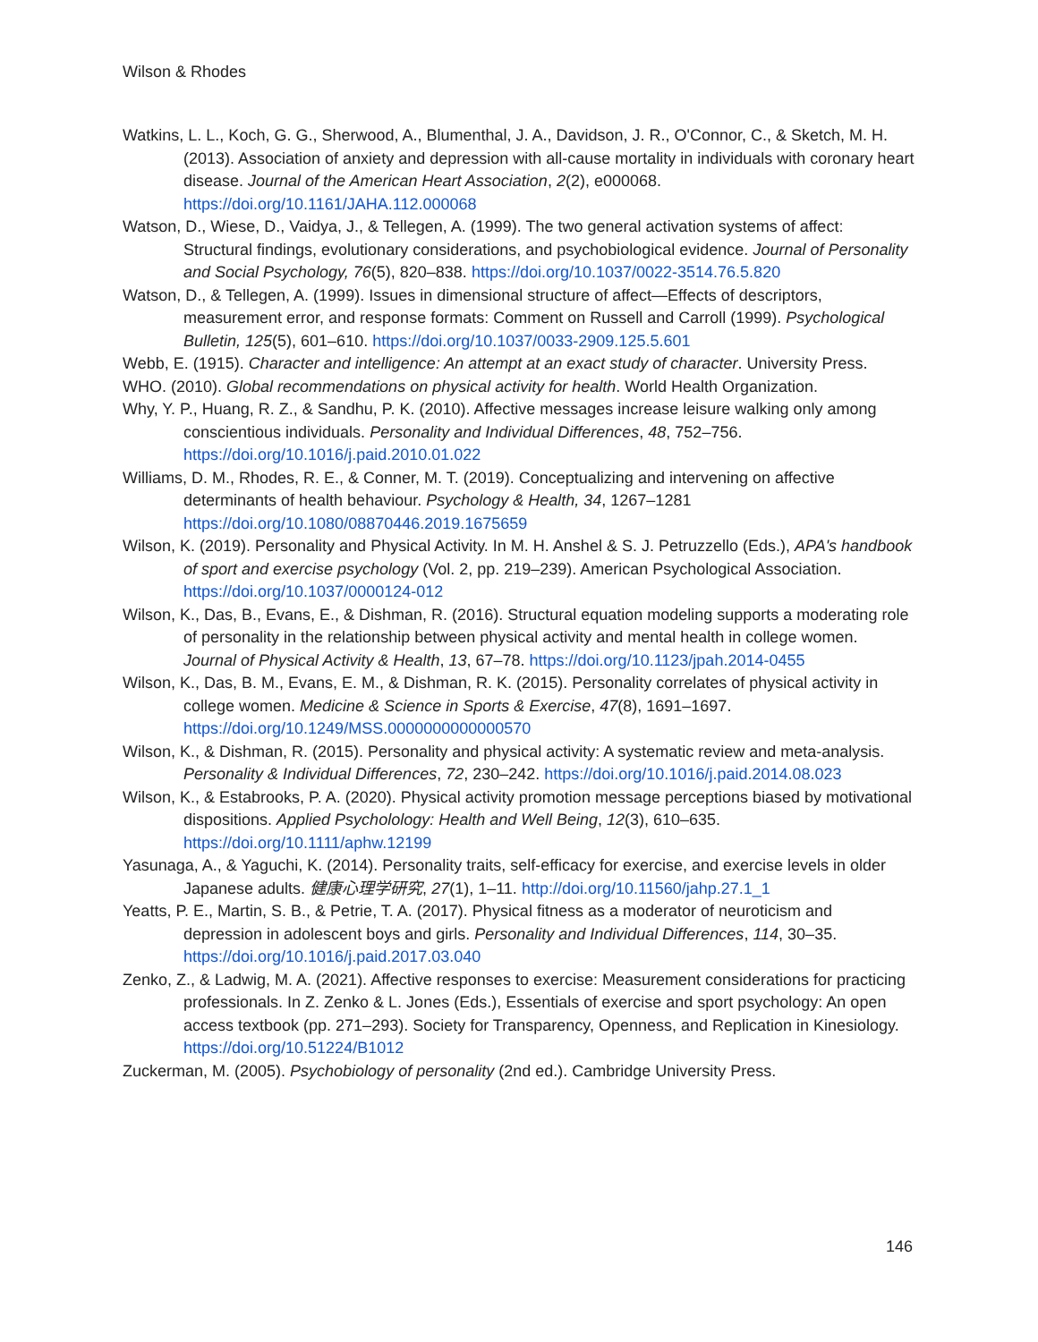Wilson & Rhodes
Watkins, L. L., Koch, G. G., Sherwood, A., Blumenthal, J. A., Davidson, J. R., O'Connor, C., & Sketch, M. H. (2013). Association of anxiety and depression with all-cause mortality in individuals with coronary heart disease. Journal of the American Heart Association, 2(2), e000068. https://doi.org/10.1161/JAHA.112.000068
Watson, D., Wiese, D., Vaidya, J., & Tellegen, A. (1999). The two general activation systems of affect: Structural findings, evolutionary considerations, and psychobiological evidence. Journal of Personality and Social Psychology, 76(5), 820–838. https://doi.org/10.1037/0022-3514.76.5.820
Watson, D., & Tellegen, A. (1999). Issues in dimensional structure of affect—Effects of descriptors, measurement error, and response formats: Comment on Russell and Carroll (1999). Psychological Bulletin, 125(5), 601–610. https://doi.org/10.1037/0033-2909.125.5.601
Webb, E. (1915). Character and intelligence: An attempt at an exact study of character. University Press.
WHO. (2010). Global recommendations on physical activity for health. World Health Organization.
Why, Y. P., Huang, R. Z., & Sandhu, P. K. (2010). Affective messages increase leisure walking only among conscientious individuals. Personality and Individual Differences, 48, 752–756. https://doi.org/10.1016/j.paid.2010.01.022
Williams, D. M., Rhodes, R. E., & Conner, M. T. (2019). Conceptualizing and intervening on affective determinants of health behaviour. Psychology & Health, 34, 1267–1281 https://doi.org/10.1080/08870446.2019.1675659
Wilson, K. (2019). Personality and Physical Activity. In M. H. Anshel & S. J. Petruzzello (Eds.), APA's handbook of sport and exercise psychology (Vol. 2, pp. 219–239). American Psychological Association. https://doi.org/10.1037/0000124-012
Wilson, K., Das, B., Evans, E., & Dishman, R. (2016). Structural equation modeling supports a moderating role of personality in the relationship between physical activity and mental health in college women. Journal of Physical Activity & Health, 13, 67–78. https://doi.org/10.1123/jpah.2014-0455
Wilson, K., Das, B. M., Evans, E. M., & Dishman, R. K. (2015). Personality correlates of physical activity in college women. Medicine & Science in Sports & Exercise, 47(8), 1691–1697. https://doi.org/10.1249/MSS.0000000000000570
Wilson, K., & Dishman, R. (2015). Personality and physical activity: A systematic review and meta-analysis. Personality & Individual Differences, 72, 230–242. https://doi.org/10.1016/j.paid.2014.08.023
Wilson, K., & Estabrooks, P. A. (2020). Physical activity promotion message perceptions biased by motivational dispositions. Applied Psycholology: Health and Well Being, 12(3), 610–635. https://doi.org/10.1111/aphw.12199
Yasunaga, A., & Yaguchi, K. (2014). Personality traits, self-efficacy for exercise, and exercise levels in older Japanese adults. 健康心理学研究, 27(1), 1–11. http://doi.org/10.11560/jahp.27.1_1
Yeatts, P. E., Martin, S. B., & Petrie, T. A. (2017). Physical fitness as a moderator of neuroticism and depression in adolescent boys and girls. Personality and Individual Differences, 114, 30–35. https://doi.org/10.1016/j.paid.2017.03.040
Zenko, Z., & Ladwig, M. A. (2021). Affective responses to exercise: Measurement considerations for practicing professionals. In Z. Zenko & L. Jones (Eds.), Essentials of exercise and sport psychology: An open access textbook (pp. 271–293). Society for Transparency, Openness, and Replication in Kinesiology. https://doi.org/10.51224/B1012
Zuckerman, M. (2005). Psychobiology of personality (2nd ed.). Cambridge University Press.
146